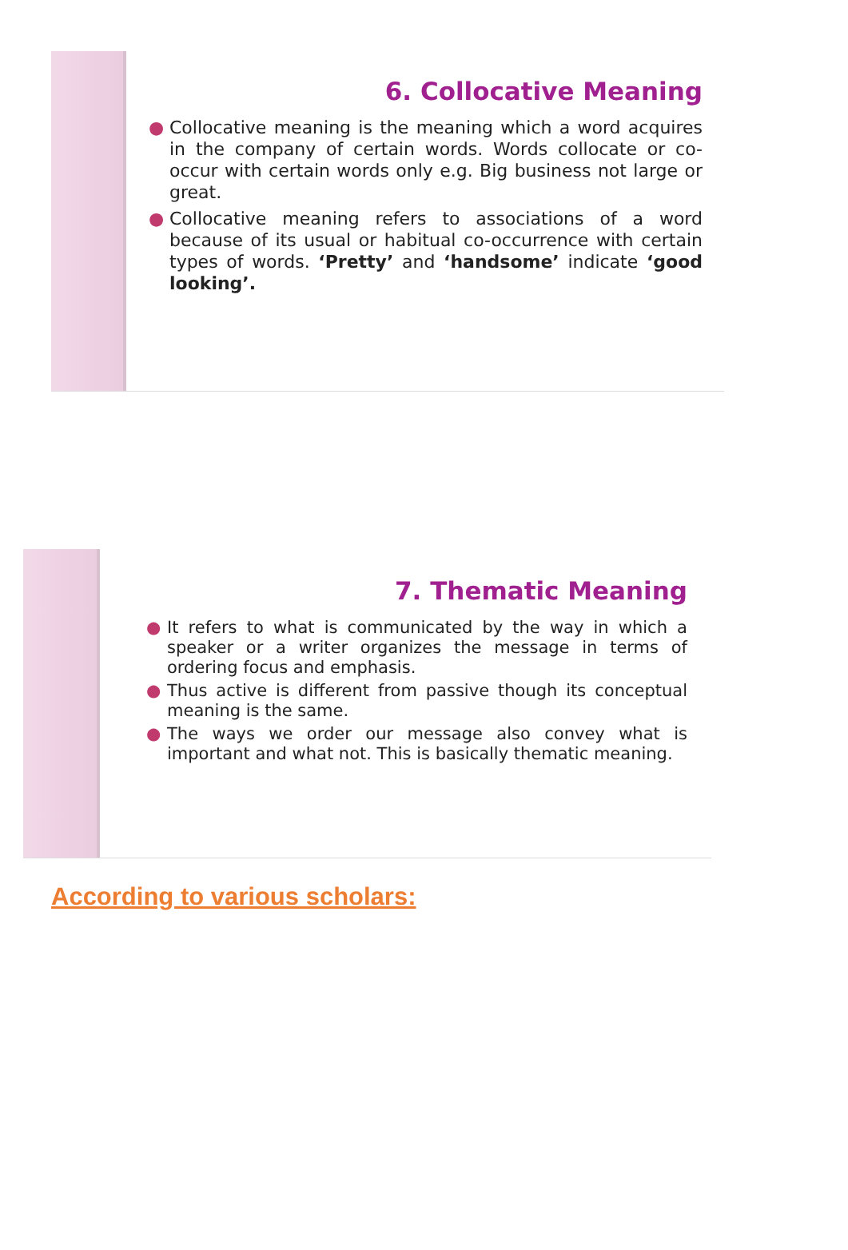6. Collocative Meaning
● Collocative meaning is the meaning which a word acquires in the company of certain words. Words collocate or co-occur with certain words only e.g. Big business not large or great.
● Collocative meaning refers to associations of a word because of its usual or habitual co-occurrence with certain types of words. ‘Pretty’ and ‘handsome’ indicate ‘good looking’.
7. Thematic Meaning
● It refers to what is communicated by the way in which a speaker or a writer organizes the message in terms of ordering focus and emphasis.
● Thus active is different from passive though its conceptual meaning is the same.
● The ways we order our message also convey what is important and what not. This is basically thematic meaning.
According to various scholars: